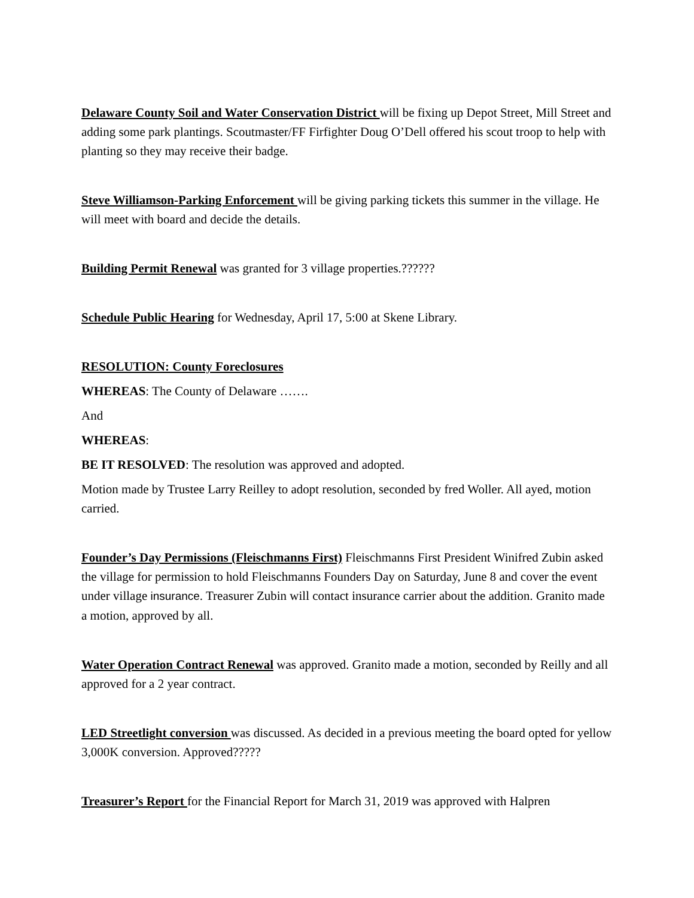Delaware County Soil and Water Conservation District will be fixing up Depot Street, Mill Street and adding some park plantings. Scoutmaster/FF Firfighter Doug O’Dell offered his scout troop to help with planting so they may receive their badge.
Steve Williamson-Parking Enforcement will be giving parking tickets this summer in the village. He will meet with board and decide the details.
Building Permit Renewal was granted for 3 village properties.??????
Schedule Public Hearing for Wednesday, April 17, 5:00 at Skene Library.
RESOLUTION: County Foreclosures
WHEREAS: The County of Delaware …….
And
WHEREAS:
BE IT RESOLVED: The resolution was approved and adopted.
Motion made by Trustee Larry Reilley to adopt resolution, seconded by fred Woller. All ayed, motion carried.
Founder’s Day Permissions (Fleischmanns First) Fleischmanns First President Winifred Zubin asked the village for permission to hold Fleischmanns Founders Day on Saturday, June 8 and cover the event under village insurance. Treasurer Zubin will contact insurance carrier about the addition. Granito made a motion, approved by all.
Water Operation Contract Renewal was approved. Granito made a motion, seconded by Reilly and all approved for a 2 year contract.
LED Streetlight conversion was discussed. As decided in a previous meeting the board opted for yellow 3,000K conversion. Approved?????
Treasurer’s Report for the Financial Report for March 31, 2019 was approved with Halpren